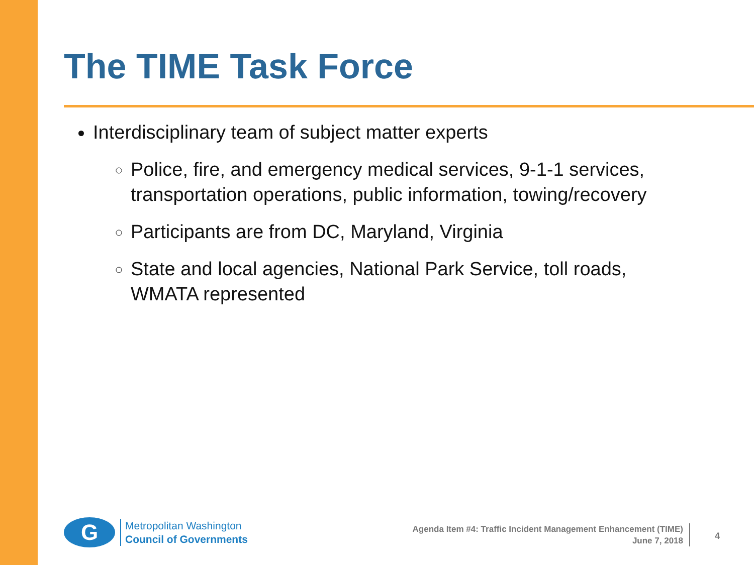The TIME Task Force
Interdisciplinary team of subject matter experts
Police, fire, and emergency medical services, 9-1-1 services, transportation operations, public information, towing/recovery
Participants are from DC, Maryland, Virginia
State and local agencies, National Park Service, toll roads, WMATA represented
G
Metropolitan Washington
Council of Governments
Agenda Item #4: Traffic Incident Management Enhancement (TIME)
June 7, 2018
4